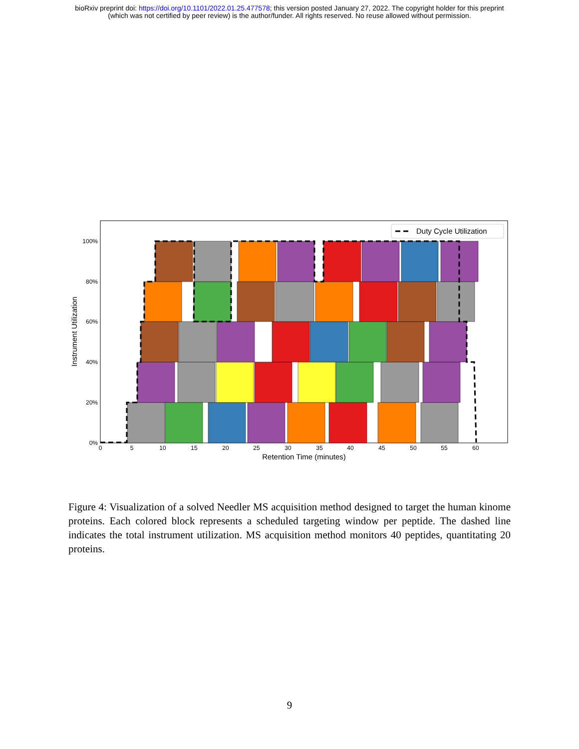bioRxiv preprint doi: https://doi.org/10.1101/2022.01.25.477578; this version posted January 27, 2022. The copyright holder for this preprint
(which was not certified by peer review) is the author/funder. All rights reserved. No reuse allowed without permission.
0%
20%
40%
60%
80%
100%
0
5
10
15
20
25
30
35
40
45
50
55
60
Retention Time (minutes)
Instrument Utilization
Duty Cycle Utilization
Figure 4: Visualization of a solved Needler MS acquisition method designed to target the human kinome proteins. Each colored block represents a scheduled targeting window per peptide. The dashed line indicates the total instrument utilization. MS acquisition method monitors 40 peptides, quantitating 20 proteins.
9